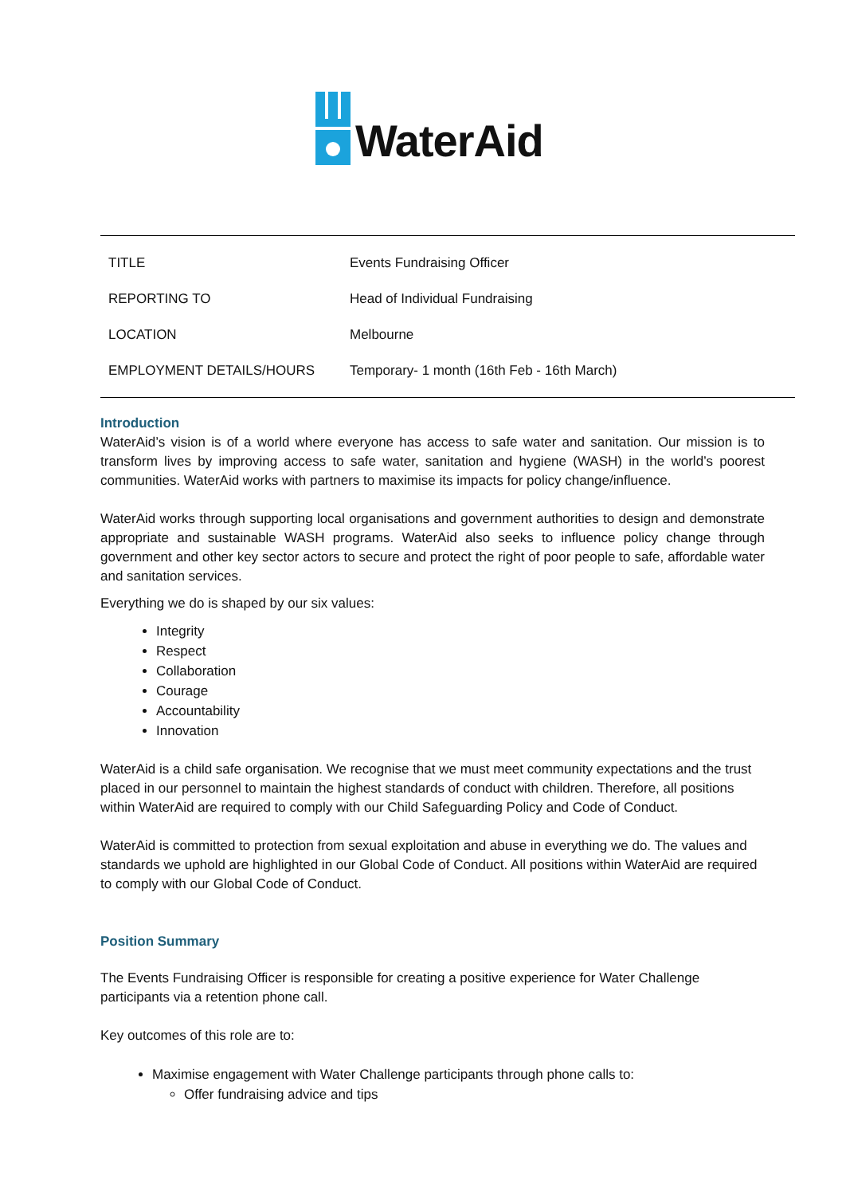WaterAid
| TITLE | Events Fundraising Officer |
| REPORTING TO | Head of Individual Fundraising |
| LOCATION | Melbourne |
| EMPLOYMENT DETAILS/HOURS | Temporary- 1 month (16th Feb - 16th March) |
Introduction
WaterAid’s vision is of a world where everyone has access to safe water and sanitation. Our mission is to transform lives by improving access to safe water, sanitation and hygiene (WASH) in the world’s poorest communities. WaterAid works with partners to maximise its impacts for policy change/influence.
WaterAid works through supporting local organisations and government authorities to design and demonstrate appropriate and sustainable WASH programs. WaterAid also seeks to influence policy change through government and other key sector actors to secure and protect the right of poor people to safe, affordable water and sanitation services.
Everything we do is shaped by our six values:
Integrity
Respect
Collaboration
Courage
Accountability
Innovation
WaterAid is a child safe organisation. We recognise that we must meet community expectations and the trust placed in our personnel to maintain the highest standards of conduct with children. Therefore, all positions within WaterAid are required to comply with our Child Safeguarding Policy and Code of Conduct.
WaterAid is committed to protection from sexual exploitation and abuse in everything we do. The values and standards we uphold are highlighted in our Global Code of Conduct. All positions within WaterAid are required to comply with our Global Code of Conduct.
Position Summary
The Events Fundraising Officer is responsible for creating a positive experience for Water Challenge participants via a retention phone call.
Key outcomes of this role are to:
Maximise engagement with Water Challenge participants through phone calls to:
Offer fundraising advice and tips